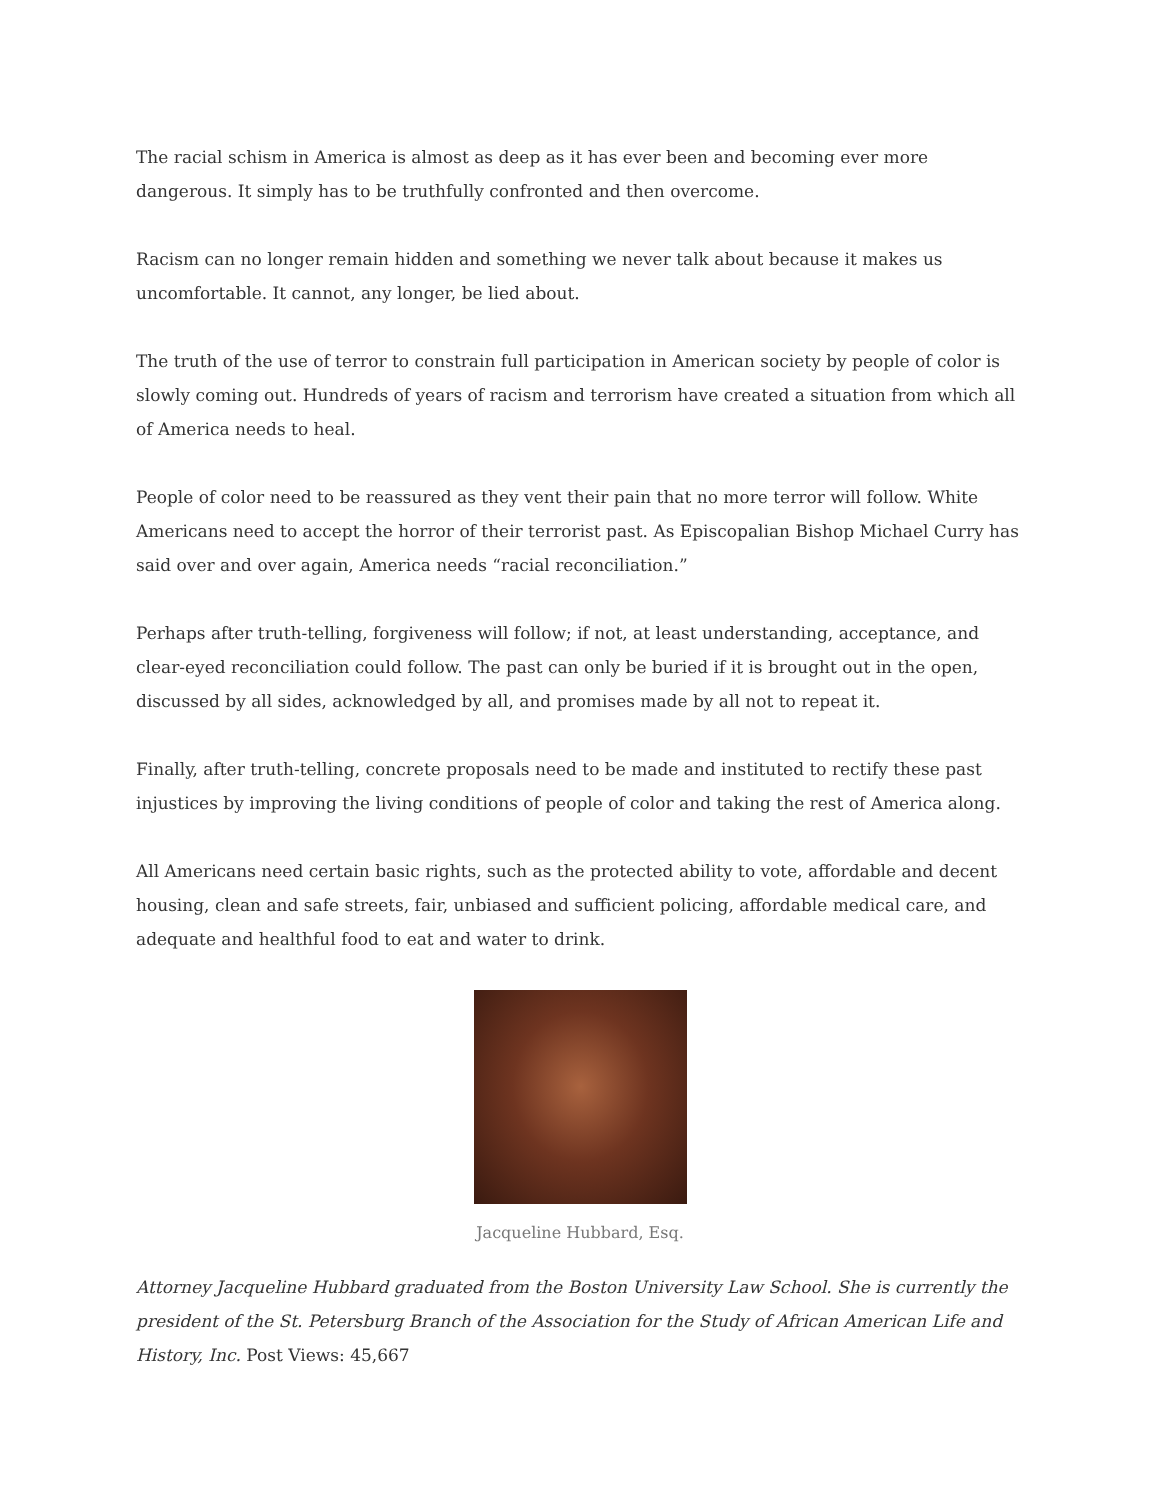The racial schism in America is almost as deep as it has ever been and becoming ever more dangerous. It simply has to be truthfully confronted and then overcome.
Racism can no longer remain hidden and something we never talk about because it makes us uncomfortable. It cannot, any longer, be lied about.
The truth of the use of terror to constrain full participation in American society by people of color is slowly coming out. Hundreds of years of racism and terrorism have created a situation from which all of America needs to heal.
People of color need to be reassured as they vent their pain that no more terror will follow. White Americans need to accept the horror of their terrorist past. As Episcopalian Bishop Michael Curry has said over and over again, America needs “racial reconciliation.”
Perhaps after truth-telling, forgiveness will follow; if not, at least understanding, acceptance, and clear-eyed reconciliation could follow. The past can only be buried if it is brought out in the open, discussed by all sides, acknowledged by all, and promises made by all not to repeat it.
Finally, after truth-telling, concrete proposals need to be made and instituted to rectify these past injustices by improving the living conditions of people of color and taking the rest of America along.
All Americans need certain basic rights, such as the protected ability to vote, affordable and decent housing, clean and safe streets, fair, unbiased and sufficient policing, affordable medical care, and adequate and healthful food to eat and water to drink.
Jacqueline Hubbard, Esq.
Attorney Jacqueline Hubbard graduated from the Boston University Law School. She is currently the president of the St. Petersburg Branch of the Association for the Study of African American Life and History, Inc. Post Views: 45,667